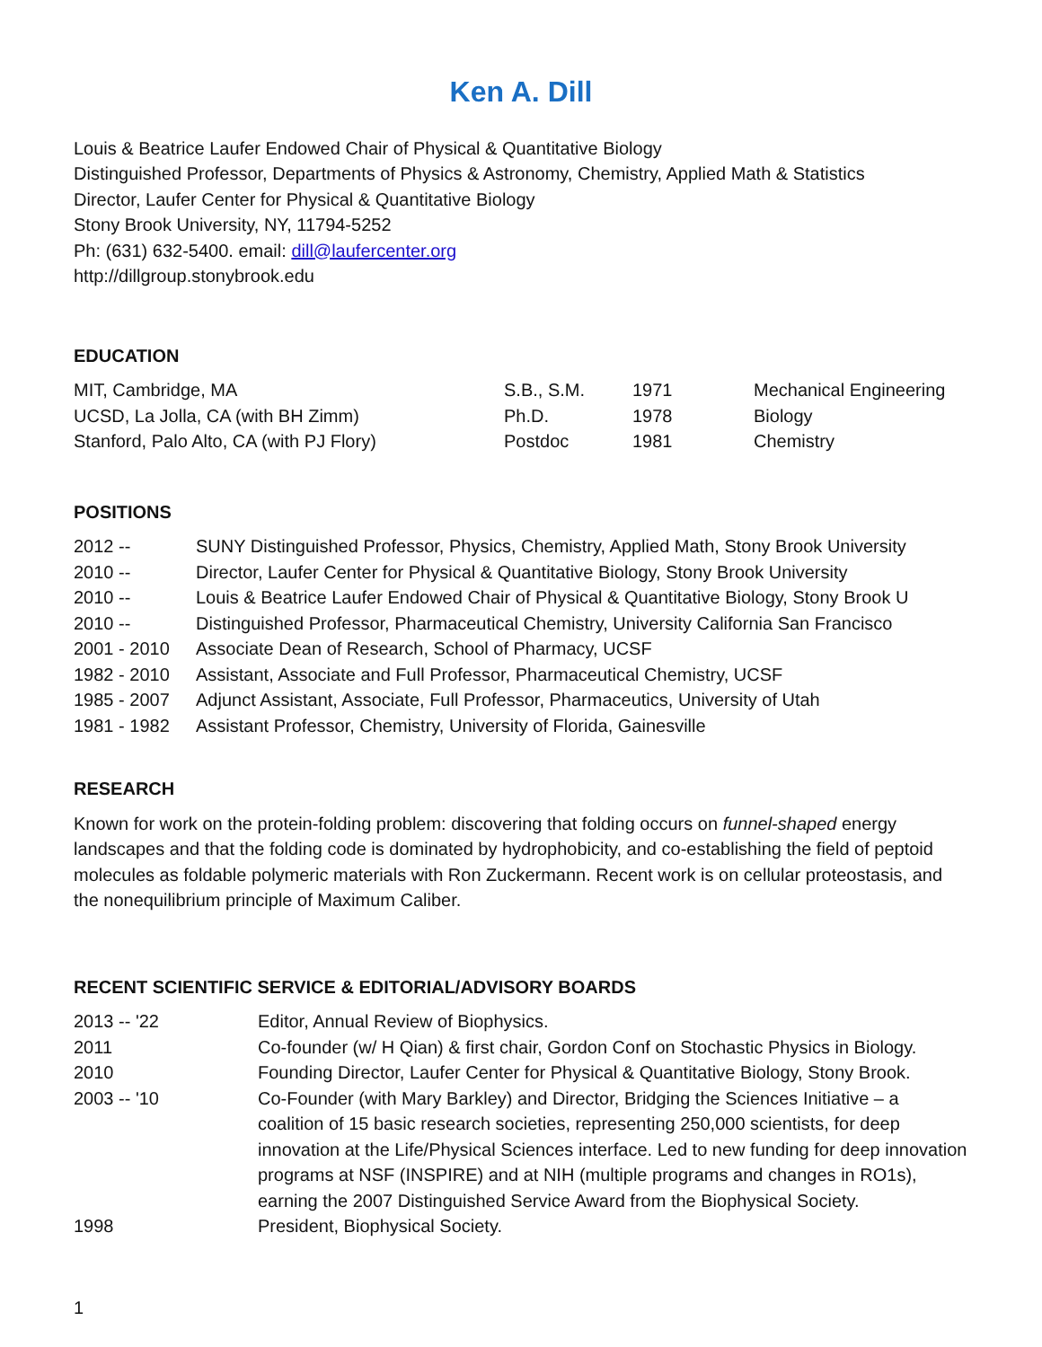Ken A. Dill
Louis & Beatrice Laufer Endowed Chair of Physical & Quantitative Biology
Distinguished Professor, Departments of Physics & Astronomy, Chemistry, Applied Math & Statistics
Director, Laufer Center for Physical & Quantitative Biology
Stony Brook University, NY, 11794-5252
Ph: (631) 632-5400. email: dill@laufercenter.org
http://dillgroup.stonybrook.edu
EDUCATION
| MIT, Cambridge, MA | S.B., S.M. | 1971 | Mechanical Engineering |
| UCSD, La Jolla, CA (with BH Zimm) | Ph.D. | 1978 | Biology |
| Stanford, Palo Alto, CA (with PJ Flory) | Postdoc | 1981 | Chemistry |
POSITIONS
| 2012 -- | SUNY Distinguished Professor, Physics, Chemistry, Applied Math, Stony Brook University |
| 2010 -- | Director, Laufer Center for Physical & Quantitative Biology, Stony Brook University |
| 2010 -- | Louis & Beatrice Laufer Endowed Chair of Physical & Quantitative Biology, Stony Brook U |
| 2010 -- | Distinguished Professor, Pharmaceutical Chemistry, University California San Francisco |
| 2001 - 2010 | Associate Dean of Research, School of Pharmacy, UCSF |
| 1982 - 2010 | Assistant, Associate and Full Professor, Pharmaceutical Chemistry, UCSF |
| 1985 - 2007 | Adjunct Assistant, Associate, Full Professor, Pharmaceutics, University of Utah |
| 1981 - 1982 | Assistant Professor, Chemistry, University of Florida, Gainesville |
RESEARCH
Known for work on the protein-folding problem: discovering that folding occurs on funnel-shaped energy landscapes and that the folding code is dominated by hydrophobicity, and co-establishing the field of peptoid molecules as foldable polymeric materials with Ron Zuckermann. Recent work is on cellular proteostasis, and the nonequilibrium principle of Maximum Caliber.
RECENT SCIENTIFIC SERVICE & EDITORIAL/ADVISORY BOARDS
| 2013 -- '22 | Editor, Annual Review of Biophysics. |
| 2011 | Co-founder (w/ H Qian) & first chair, Gordon Conf on Stochastic Physics in Biology. |
| 2010 | Founding Director, Laufer Center for Physical & Quantitative Biology, Stony Brook. |
| 2003 -- '10 | Co-Founder (with Mary Barkley) and Director, Bridging the Sciences Initiative – a coalition of 15 basic research societies, representing 250,000 scientists, for deep innovation at the Life/Physical Sciences interface. Led to new funding for deep innovation programs at NSF (INSPIRE) and at NIH (multiple programs and changes in RO1s), earning the 2007 Distinguished Service Award from the Biophysical Society. |
| 1998 | President, Biophysical Society. |
1